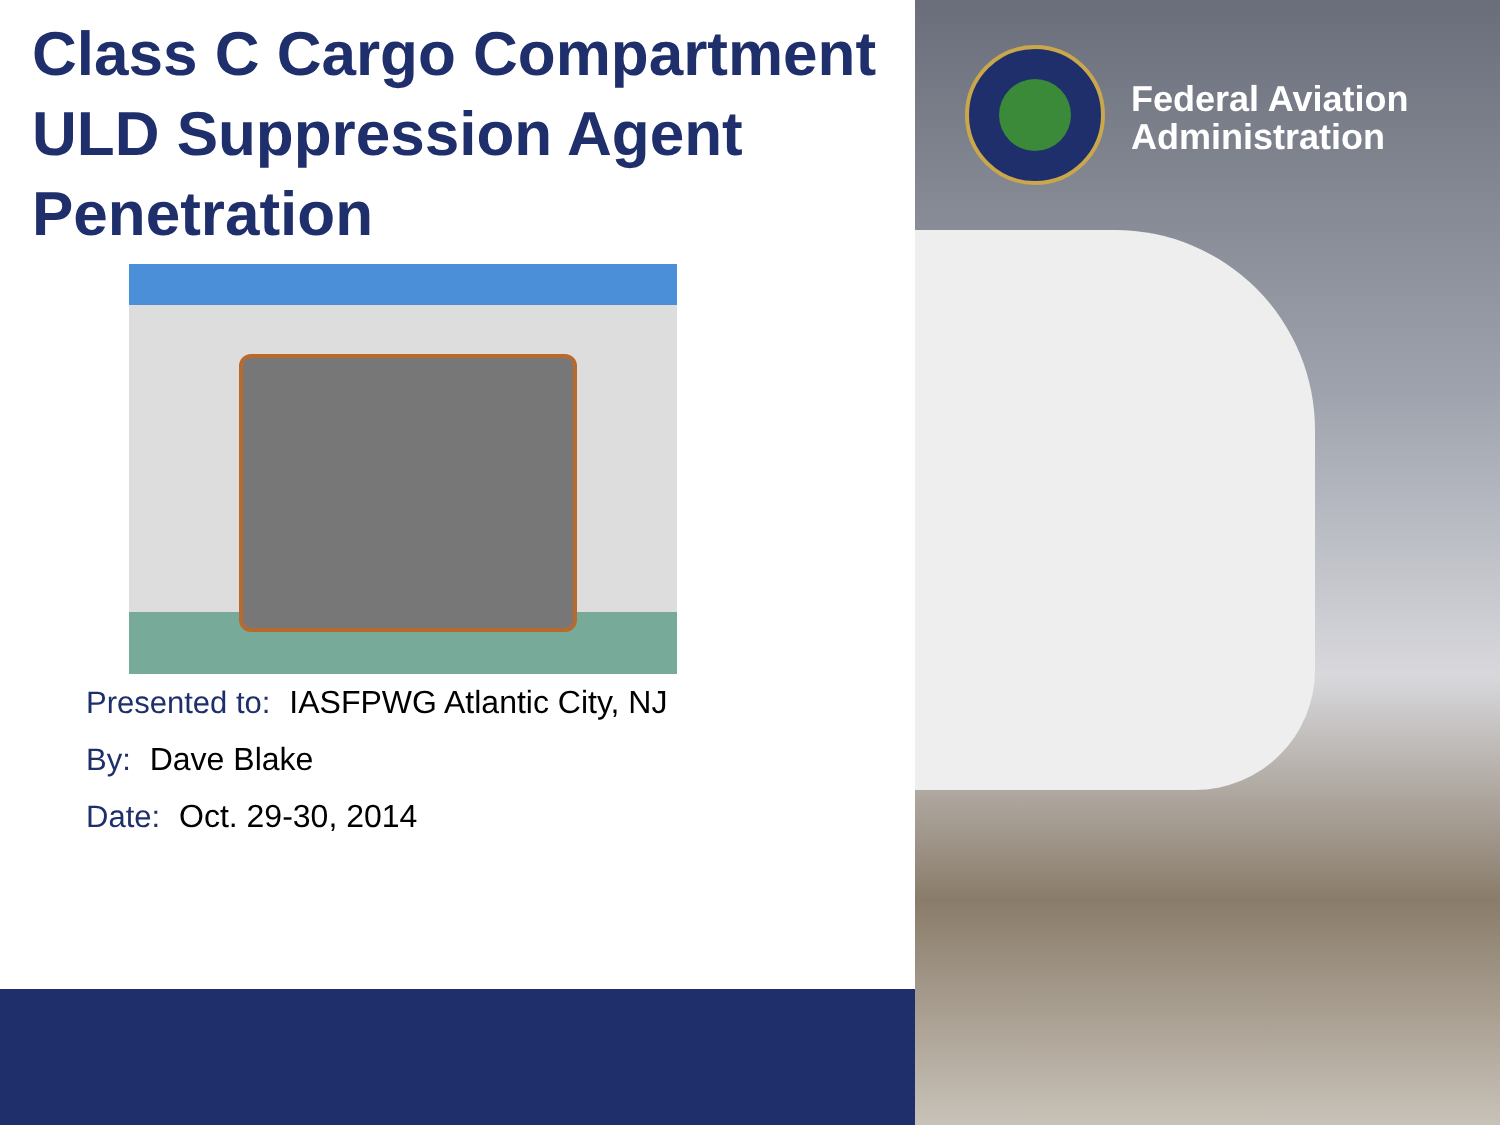Class C Cargo Compartment ULD Suppression Agent Penetration
Presented to: IASFPWG Atlantic City, NJ
By: Dave Blake
Date: Oct. 29-30, 2014
Federal Aviation
Administration